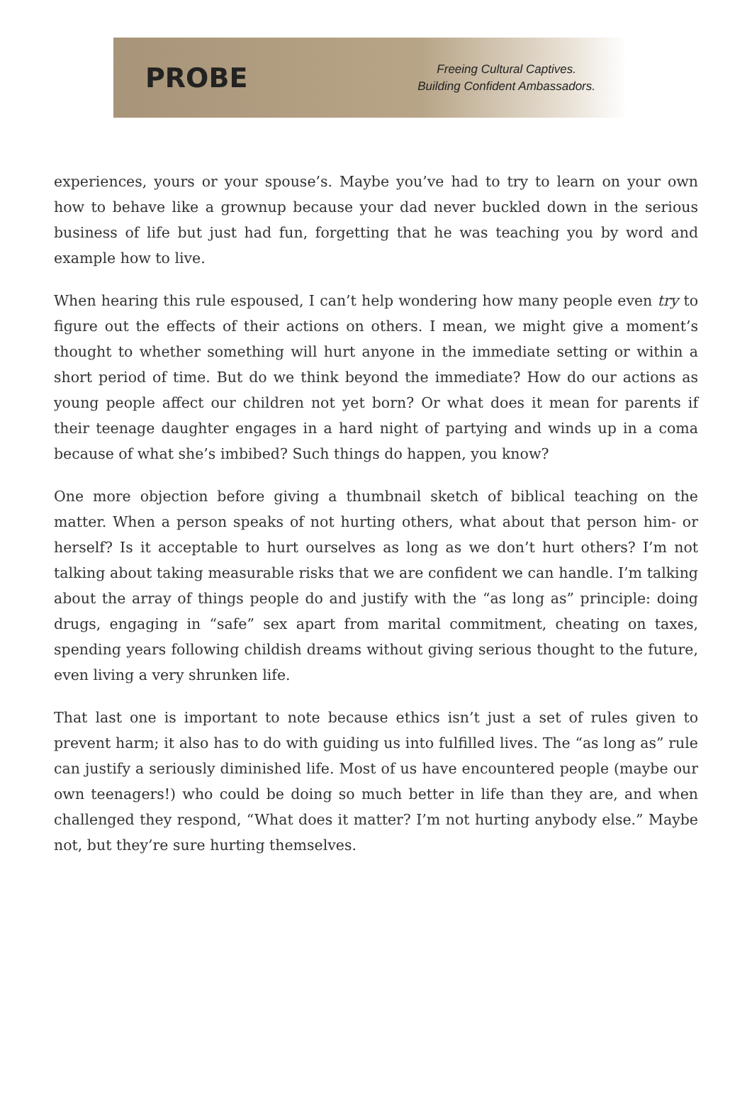PROBE
Freeing Cultural Captives.
Building Confident Ambassadors.
experiences, yours or your spouse’s. Maybe you’ve had to try to learn on your own how to behave like a grownup because your dad never buckled down in the serious business of life but just had fun, forgetting that he was teaching you by word and example how to live.
When hearing this rule espoused, I can’t help wondering how many people even try to figure out the effects of their actions on others. I mean, we might give a moment’s thought to whether something will hurt anyone in the immediate setting or within a short period of time. But do we think beyond the immediate? How do our actions as young people affect our children not yet born? Or what does it mean for parents if their teenage daughter engages in a hard night of partying and winds up in a coma because of what she’s imbibed? Such things do happen, you know?
One more objection before giving a thumbnail sketch of biblical teaching on the matter. When a person speaks of not hurting others, what about that person him- or herself? Is it acceptable to hurt ourselves as long as we don’t hurt others? I’m not talking about taking measurable risks that we are confident we can handle. I’m talking about the array of things people do and justify with the “as long as” principle: doing drugs, engaging in “safe” sex apart from marital commitment, cheating on taxes, spending years following childish dreams without giving serious thought to the future, even living a very shrunken life.
That last one is important to note because ethics isn’t just a set of rules given to prevent harm; it also has to do with guiding us into fulfilled lives. The “as long as” rule can justify a seriously diminished life. Most of us have encountered people (maybe our own teenagers!) who could be doing so much better in life than they are, and when challenged they respond, “What does it matter? I’m not hurting anybody else.” Maybe not, but they’re sure hurting themselves.